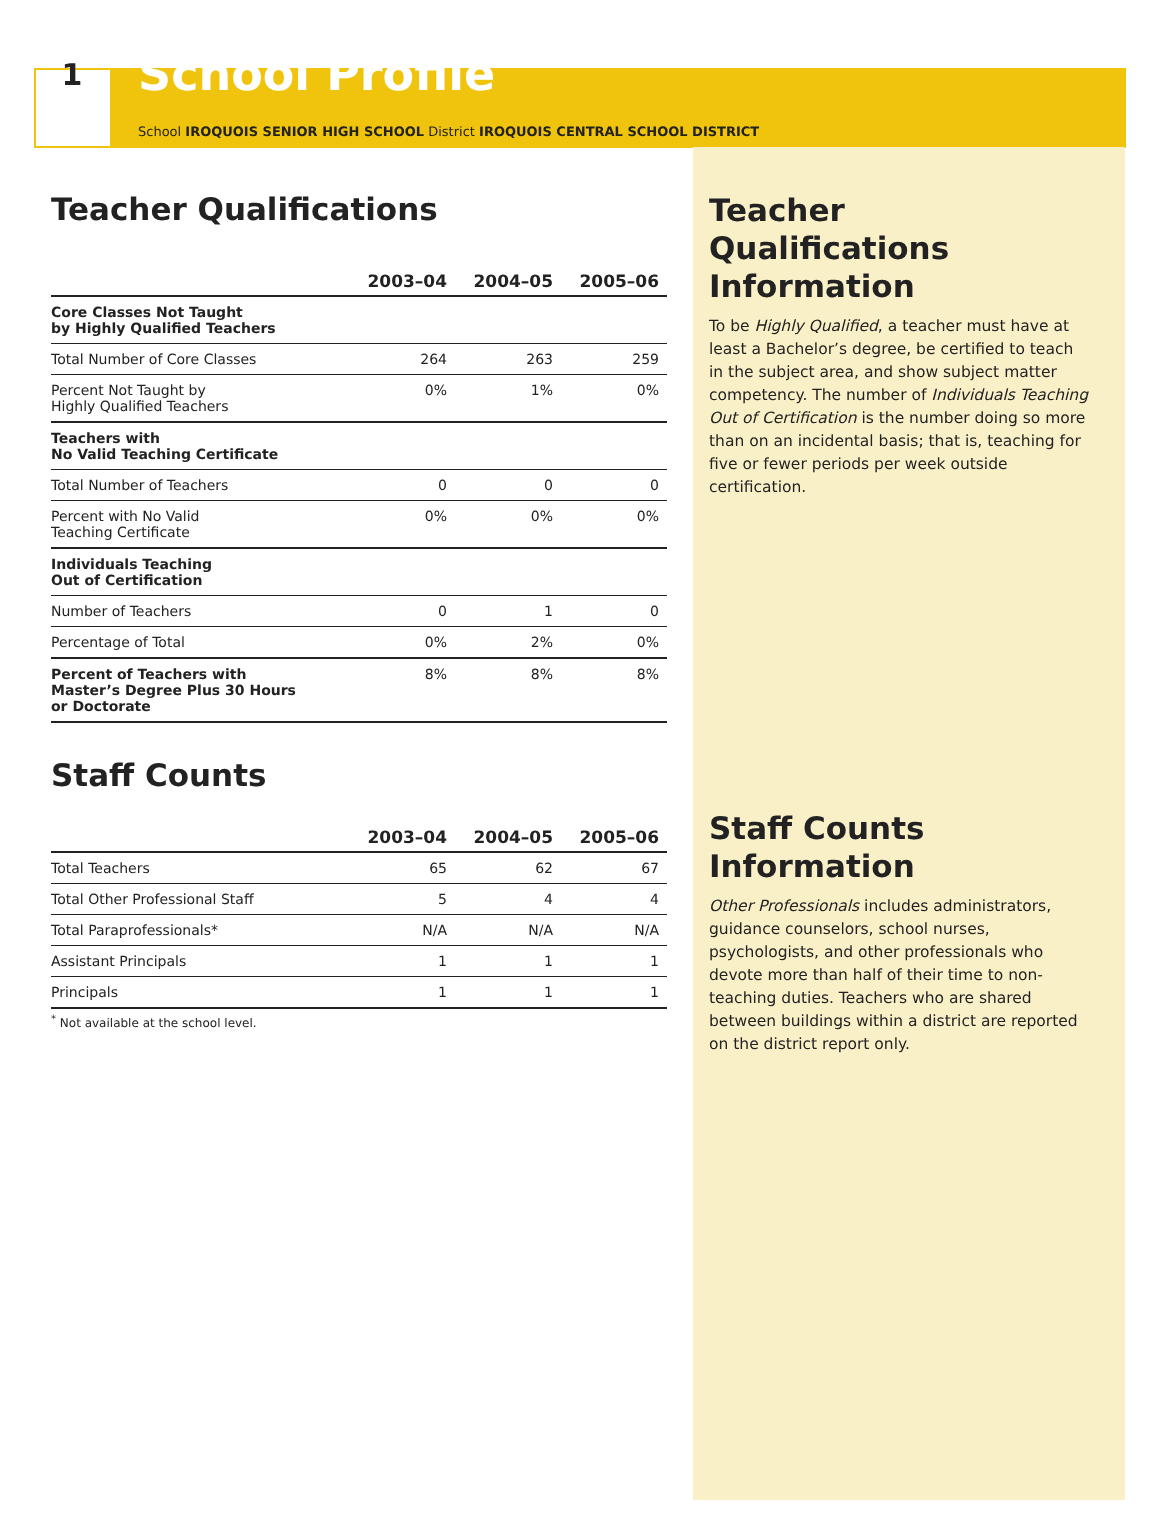1
School Profile
School IROQUOIS SENIOR HIGH SCHOOL District IROQUOIS CENTRAL SCHOOL DISTRICT
Teacher Qualifications
| | 2003–04 | 2004–05 | 2005–06 |
| --- | --- | --- | --- |
| Core Classes Not Taught by Highly Qualified Teachers | | | |
| Total Number of Core Classes | 264 | 263 | 259 |
| Percent Not Taught by Highly Qualified Teachers | 0% | 1% | 0% |
| Teachers with No Valid Teaching Certificate | | | |
| Total Number of Teachers | 0 | 0 | 0 |
| Percent with No Valid Teaching Certificate | 0% | 0% | 0% |
| Individuals Teaching Out of Certification | | | |
| Number of Teachers | 0 | 1 | 0 |
| Percentage of Total | 0% | 2% | 0% |
| Percent of Teachers with Master’s Degree Plus 30 Hours or Doctorate | 8% | 8% | 8% |
Staff Counts
| | 2003–04 | 2004–05 | 2005–06 |
| --- | --- | --- | --- |
| Total Teachers | 65 | 62 | 67 |
| Total Other Professional Staff | 5 | 4 | 4 |
| Total Paraprofessionals* | N/A | N/A | N/A |
| Assistant Principals | 1 | 1 | 1 |
| Principals | 1 | 1 | 1 |
<sup>*</sup> Not available at the school level.
Teacher Qualifications Information
To be Highly Qualified, a teacher must have at least a Bachelor’s degree, be certified to teach in the subject area, and show subject matter competency. The number of Individuals Teaching Out of Certification is the number doing so more than on an incidental basis; that is, teaching for five or fewer periods per week outside certification.
Staff Counts Information
Other Professionals includes administrators, guidance counselors, school nurses, psychologists, and other professionals who devote more than half of their time to non-teaching duties. Teachers who are shared between buildings within a district are reported on the district report only.